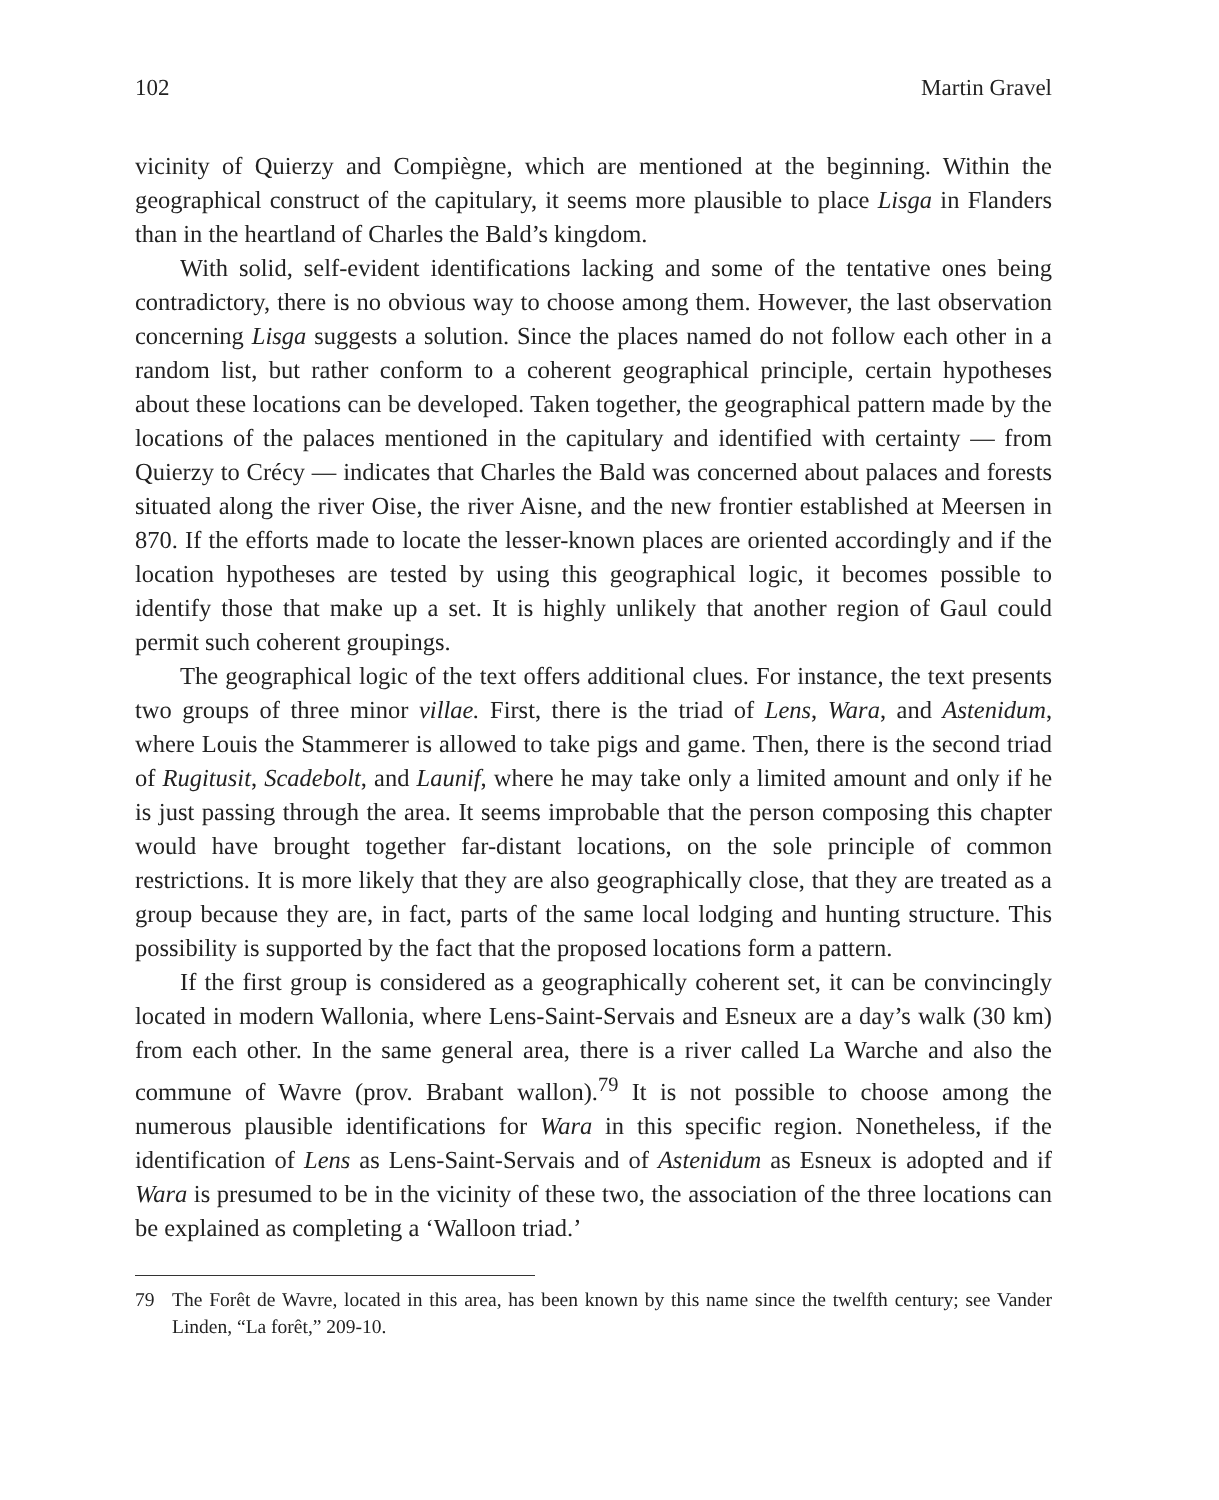102 Martin Gravel
vicinity of Quierzy and Compiègne, which are mentioned at the beginning. Within the geographical construct of the capitulary, it seems more plausible to place Lisga in Flanders than in the heartland of Charles the Bald’s kingdom.
With solid, self-evident identifications lacking and some of the tentative ones being contradictory, there is no obvious way to choose among them. However, the last observation concerning Lisga suggests a solution. Since the places named do not follow each other in a random list, but rather conform to a coherent geographical principle, certain hypotheses about these locations can be developed. Taken together, the geographical pattern made by the locations of the palaces mentioned in the capitulary and identified with certainty — from Quierzy to Crécy — indicates that Charles the Bald was concerned about palaces and forests situated along the river Oise, the river Aisne, and the new frontier established at Meersen in 870. If the efforts made to locate the lesser-known places are oriented accordingly and if the location hypotheses are tested by using this geographical logic, it becomes possible to identify those that make up a set. It is highly unlikely that another region of Gaul could permit such coherent groupings.
The geographical logic of the text offers additional clues. For instance, the text presents two groups of three minor villae. First, there is the triad of Lens, Wara, and Astenidum, where Louis the Stammerer is allowed to take pigs and game. Then, there is the second triad of Rugitusit, Scadebolt, and Launif, where he may take only a limited amount and only if he is just passing through the area. It seems improbable that the person composing this chapter would have brought together far-distant locations, on the sole principle of common restrictions. It is more likely that they are also geographically close, that they are treated as a group because they are, in fact, parts of the same local lodging and hunting structure. This possibility is supported by the fact that the proposed locations form a pattern.
If the first group is considered as a geographically coherent set, it can be convincingly located in modern Wallonia, where Lens-Saint-Servais and Esneux are a day’s walk (30 km) from each other. In the same general area, there is a river called La Warche and also the commune of Wavre (prov. Brabant wallon).<sup>79</sup> It is not possible to choose among the numerous plausible identifications for Wara in this specific region. Nonetheless, if the identification of Lens as Lens-Saint-Servais and of Astenidum as Esneux is adopted and if Wara is presumed to be in the vicinity of these two, the association of the three locations can be explained as completing a ‘Walloon triad.’
79 The Forêt de Wavre, located in this area, has been known by this name since the twelfth century; see Vander Linden, “La forêt,” 209-10.